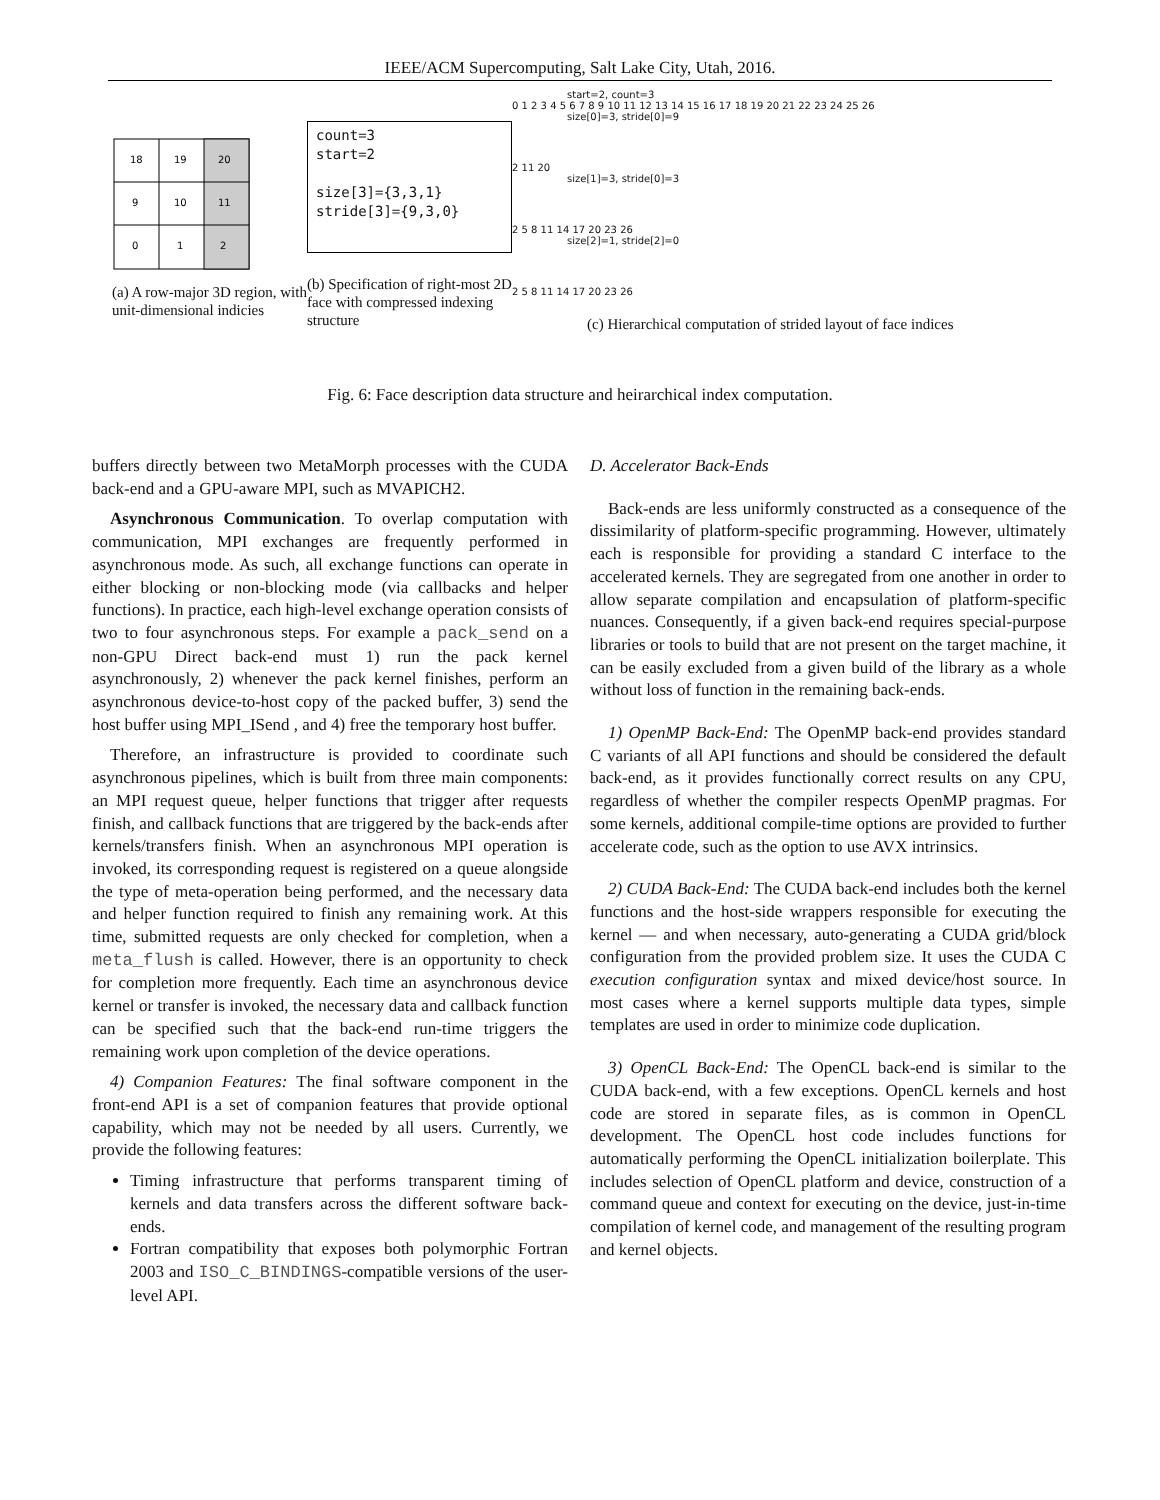IEEE/ACM Supercomputing, Salt Lake City, Utah, 2016.
18
19
20
9
10
11
0
1
2
(a) A row-major 3D region, with unit-dimensional indicies
count=3
start=2
size[3]={3,3,1}
stride[3]={9,3,0}
(b) Specification of right-most 2D face with compressed indexing structure
start=2, count=3
0 1 2 3 4 5 6 7 8 9 10 11 12 13 14 15 16 17 18 19 20 21 22 23 24 25 26
size[0]=3, stride[0]=9
2 11 20
size[1]=3, stride[0]=3
2 5 8 11 14 17 20 23 26
size[2]=1, stride[2]=0
2 5 8 11 14 17 20 23 26
(c) Hierarchical computation of strided layout of face indices
Fig. 6: Face description data structure and heirarchical index computation.
buffers directly between two MetaMorph processes with the CUDA back-end and a GPU-aware MPI, such as MVAPICH2.
Asynchronous Communication. To overlap computation with communication, MPI exchanges are frequently performed in asynchronous mode. As such, all exchange functions can operate in either blocking or non-blocking mode (via callbacks and helper functions). In practice, each high-level exchange operation consists of two to four asynchronous steps. For example a pack_send on a non-GPU Direct back-end must 1) run the pack kernel asynchronously, 2) whenever the pack kernel finishes, perform an asynchronous device-to-host copy of the packed buffer, 3) send the host buffer using MPI_ISend , and 4) free the temporary host buffer.
Therefore, an infrastructure is provided to coordinate such asynchronous pipelines, which is built from three main components: an MPI request queue, helper functions that trigger after requests finish, and callback functions that are triggered by the back-ends after kernels/transfers finish. When an asynchronous MPI operation is invoked, its corresponding request is registered on a queue alongside the type of meta-operation being performed, and the necessary data and helper function required to finish any remaining work. At this time, submitted requests are only checked for completion, when a meta_flush is called. However, there is an opportunity to check for completion more frequently. Each time an asynchronous device kernel or transfer is invoked, the necessary data and callback function can be specified such that the back-end run-time triggers the remaining work upon completion of the device operations.
4) Companion Features: The final software component in the front-end API is a set of companion features that provide optional capability, which may not be needed by all users. Currently, we provide the following features:
Timing infrastructure that performs transparent timing of kernels and data transfers across the different software back-ends.
Fortran compatibility that exposes both polymorphic Fortran 2003 and ISO_C_BINDINGS-compatible versions of the user-level API.
D. Accelerator Back-Ends
Back-ends are less uniformly constructed as a consequence of the dissimilarity of platform-specific programming. However, ultimately each is responsible for providing a standard C interface to the accelerated kernels. They are segregated from one another in order to allow separate compilation and encapsulation of platform-specific nuances. Consequently, if a given back-end requires special-purpose libraries or tools to build that are not present on the target machine, it can be easily excluded from a given build of the library as a whole without loss of function in the remaining back-ends.
1) OpenMP Back-End: The OpenMP back-end provides standard C variants of all API functions and should be considered the default back-end, as it provides functionally correct results on any CPU, regardless of whether the compiler respects OpenMP pragmas. For some kernels, additional compile-time options are provided to further accelerate code, such as the option to use AVX intrinsics.
2) CUDA Back-End: The CUDA back-end includes both the kernel functions and the host-side wrappers responsible for executing the kernel — and when necessary, auto-generating a CUDA grid/block configuration from the provided problem size. It uses the CUDA C execution configuration syntax and mixed device/host source. In most cases where a kernel supports multiple data types, simple templates are used in order to minimize code duplication.
3) OpenCL Back-End: The OpenCL back-end is similar to the CUDA back-end, with a few exceptions. OpenCL kernels and host code are stored in separate files, as is common in OpenCL development. The OpenCL host code includes functions for automatically performing the OpenCL initialization boilerplate. This includes selection of OpenCL platform and device, construction of a command queue and context for executing on the device, just-in-time compilation of kernel code, and management of the resulting program and kernel objects.